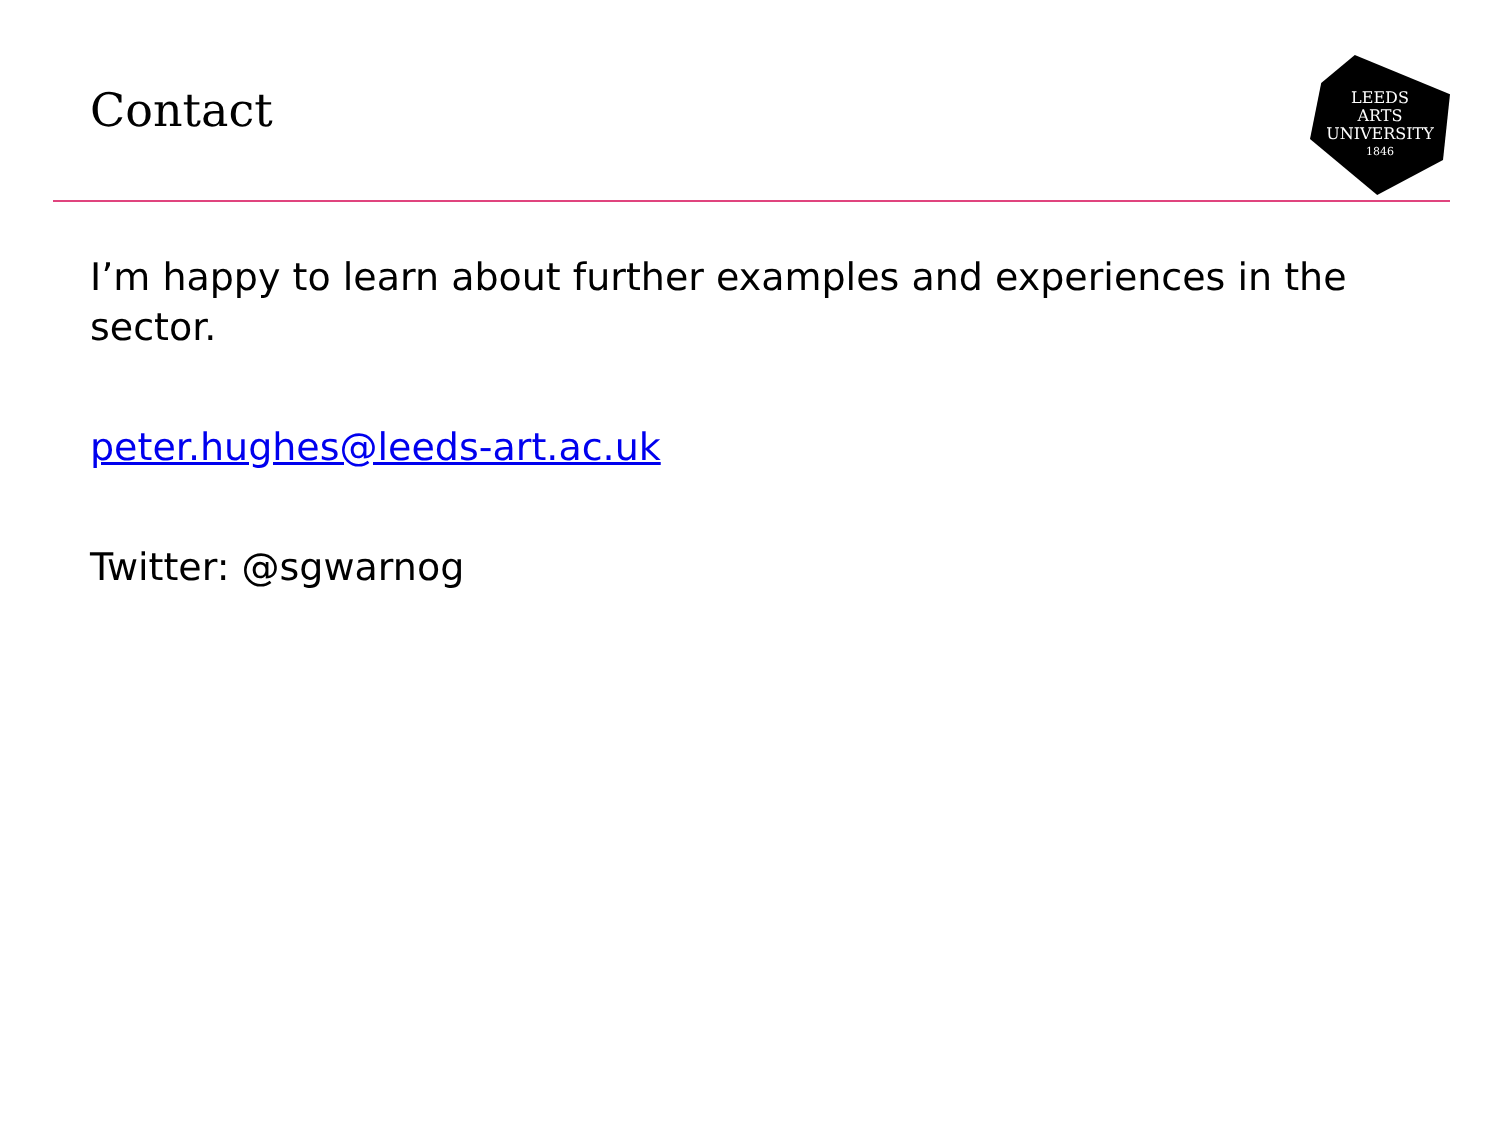Contact
LEEDS
ARTS
UNIVERSITY
1846
I’m happy to learn about further examples and experiences in the sector.
peter.hughes@leeds-art.ac.uk
Twitter: @sgwarnog